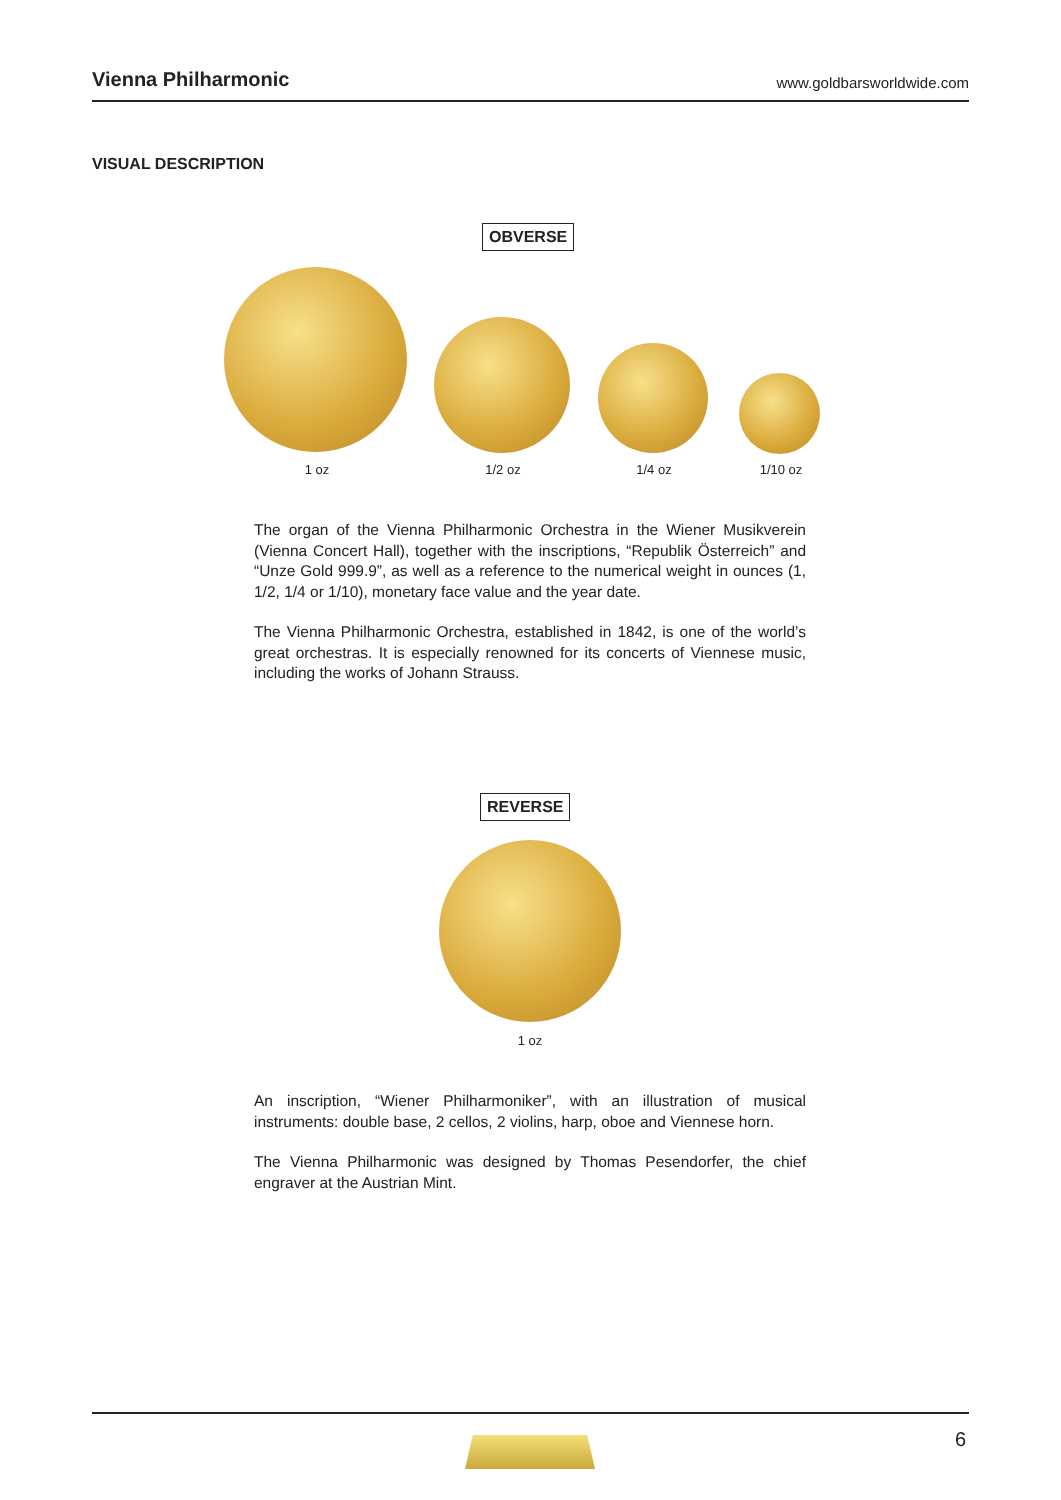Vienna Philharmonic
www.goldbarsworldwide.com
VISUAL DESCRIPTION
OBVERSE
1 oz 1/2 oz 1/4 oz 1/10 oz
The organ of the Vienna Philharmonic Orchestra in the Wiener Musikverein (Vienna Concert Hall), together with the inscriptions, “Republik Österreich” and “Unze Gold 999.9”, as well as a reference to the numerical weight in ounces (1, 1/2, 1/4 or 1/10), monetary face value and the year date.
The Vienna Philharmonic Orchestra, established in 1842, is one of the world’s great orchestras. It is especially renowned for its concerts of Viennese music, including the works of Johann Strauss.
REVERSE
1 oz
An inscription, “Wiener Philharmoniker”, with an illustration of musical instruments: double base, 2 cellos, 2 violins, harp, oboe and Viennese horn.
The Vienna Philharmonic was designed by Thomas Pesendorfer, the chief engraver at the Austrian Mint.
6